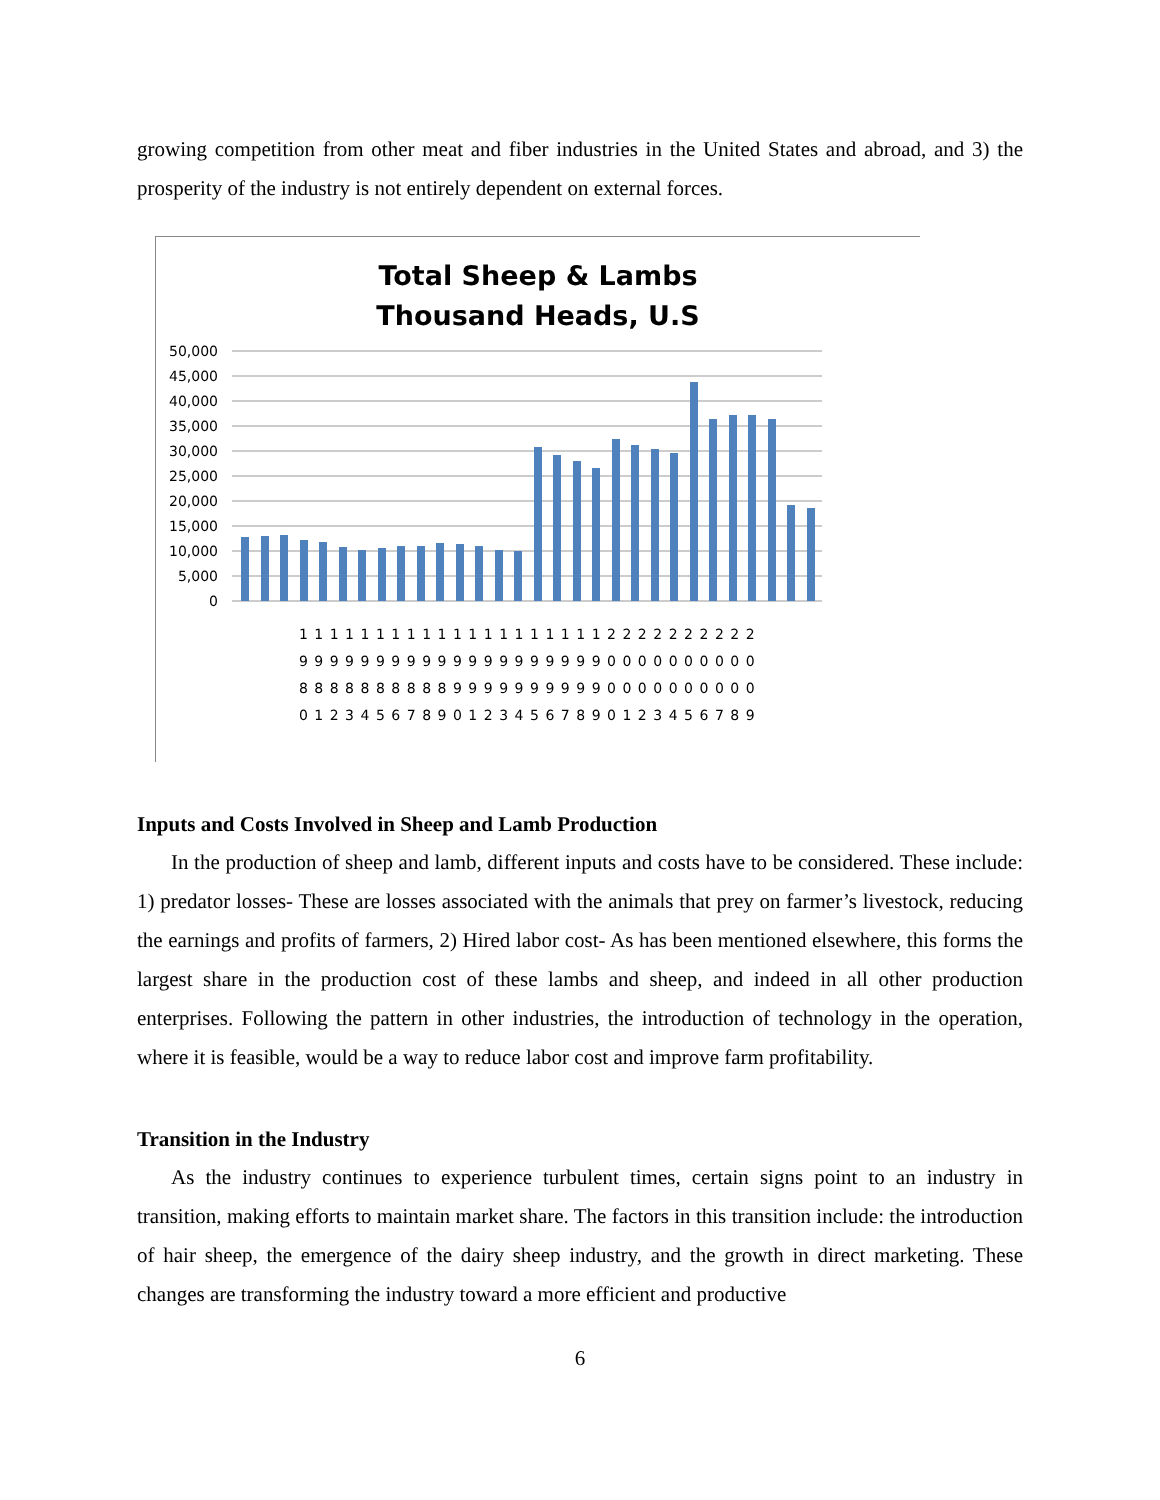growing competition from other meat and fiber industries in the United States and abroad, and 3) the prosperity of the industry is not entirely dependent on external forces.
Total Sheep & Lambs
Thousand Heads, U.S
50,000
45,000
40,000
35,000
30,000
25,000
20,000
15,000
10,000
5,000
0
111111111111111111112222222222
999999999999999999990000000000
888888888899999999990000000000
012345678901234567890123456789
Inputs and Costs Involved in Sheep and Lamb Production
In the production of sheep and lamb, different inputs and costs have to be considered. These include: 1) predator losses- These are losses associated with the animals that prey on farmer’s livestock, reducing the earnings and profits of farmers, 2) Hired labor cost- As has been mentioned elsewhere, this forms the largest share in the production cost of these lambs and sheep, and indeed in all other production enterprises. Following the pattern in other industries, the introduction of technology in the operation, where it is feasible, would be a way to reduce labor cost and improve farm profitability.
Transition in the Industry
As the industry continues to experience turbulent times, certain signs point to an industry in transition, making efforts to maintain market share. The factors in this transition include: the introduction of hair sheep, the emergence of the dairy sheep industry, and the growth in direct marketing. These changes are transforming the industry toward a more efficient and productive
6